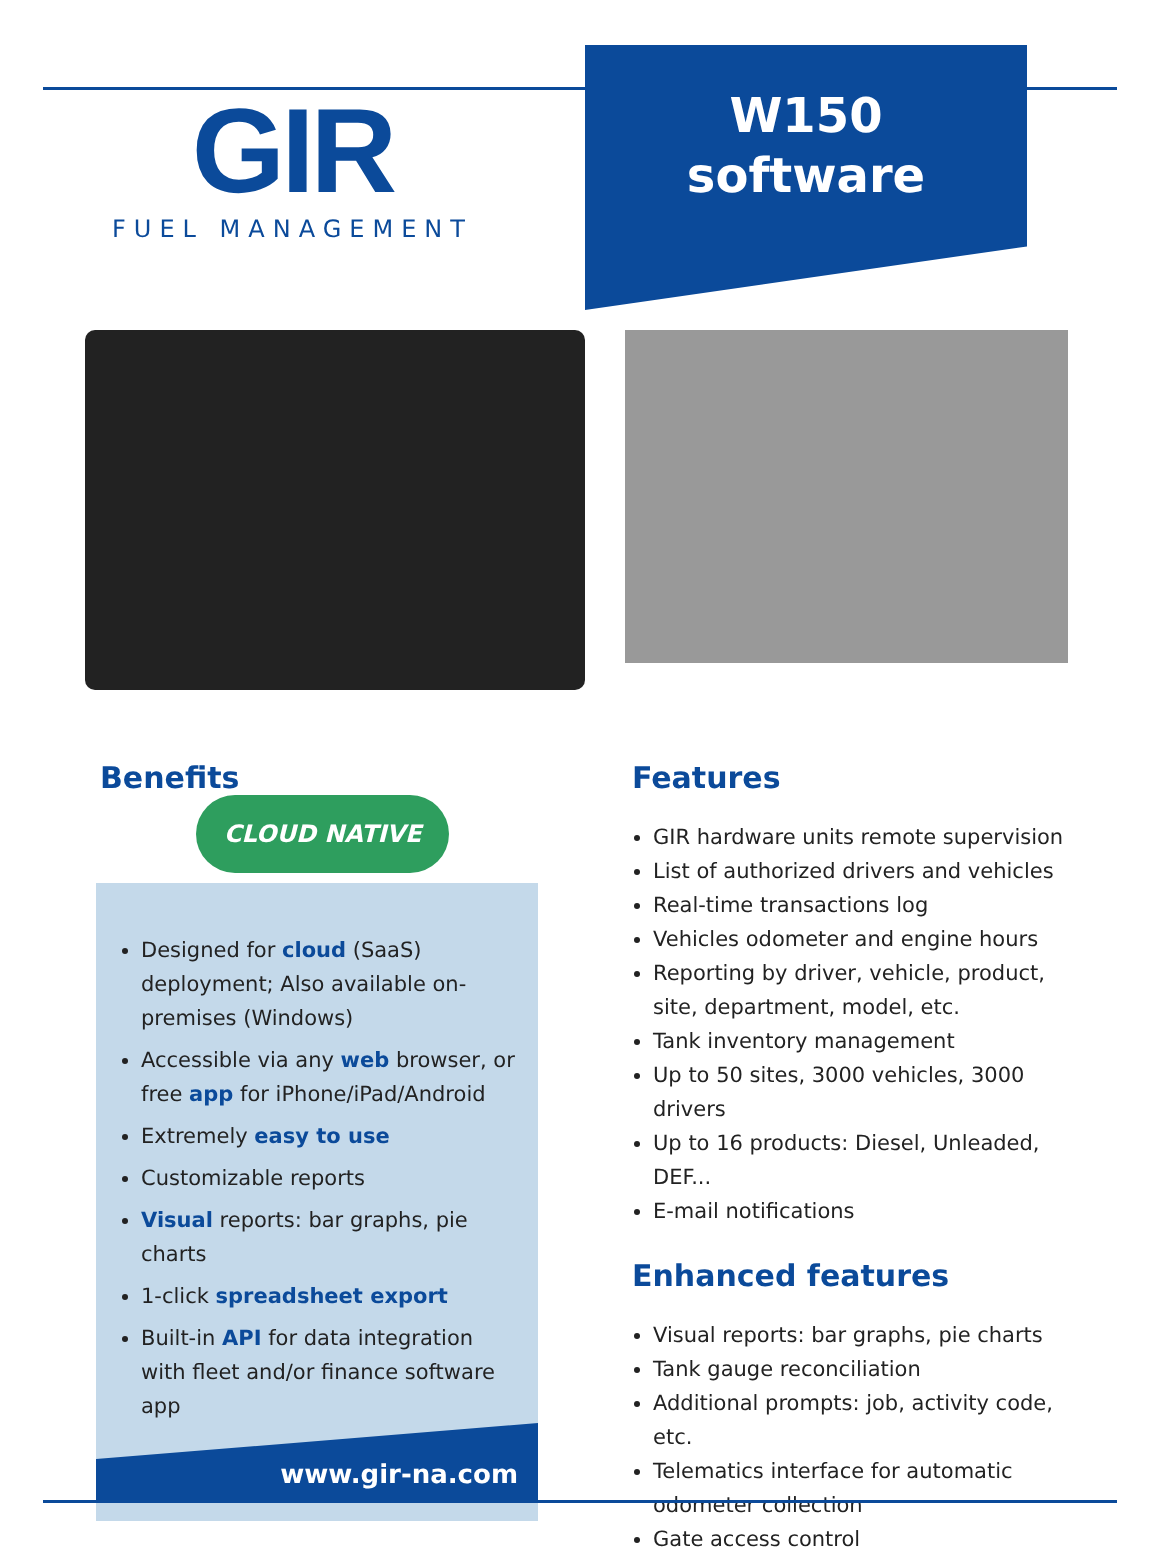GIR
FUEL MANAGEMENT
W150
software
Benefits
CLOUD NATIVE
Designed for cloud (SaaS) deployment; Also available on-premises (Windows)
Accessible via any web browser, or free app for iPhone/iPad/Android
Extremely easy to use
Customizable reports
Visual reports: bar graphs, pie charts
1-click spreadsheet export
Built-in API for data integration with fleet and/or finance software app
Features
GIR hardware units remote supervision
List of authorized drivers and vehicles
Real-time transactions log
Vehicles odometer and engine hours
Reporting by driver, vehicle, product, site, department, model, etc.
Tank inventory management
Up to 50 sites, 3000 vehicles, 3000 drivers
Up to 16 products: Diesel, Unleaded, DEF...
E-mail notifications
Enhanced features
Visual reports: bar graphs, pie charts
Tank gauge reconciliation
Additional prompts: job, activity code, etc.
Telematics interface for automatic odometer collection
Gate access control
www.gir-na.com